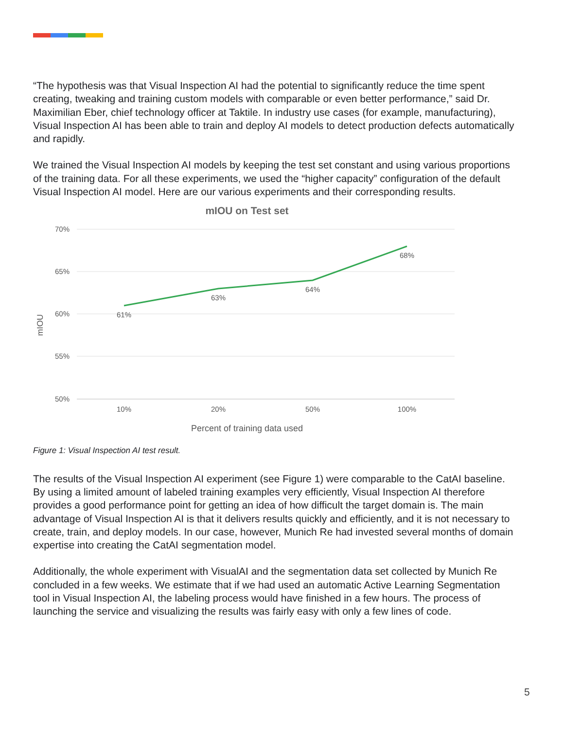“The hypothesis was that Visual Inspection AI had the potential to significantly reduce the time spent creating, tweaking and training custom models with comparable or even better performance,” said Dr. Maximilian Eber, chief technology officer at Taktile. In industry use cases (for example, manufacturing), Visual Inspection AI has been able to train and deploy AI models to detect production defects automatically and rapidly.
We trained the Visual Inspection AI models by keeping the test set constant and using various proportions of the training data. For all these experiments, we used the “higher capacity” configuration of the default Visual Inspection AI model. Here are our various experiments and their corresponding results.
mIOU on Test set
70%
65%
60%
55%
50%
mIOU
61%
63%
64%
68%
10%
20%
50%
100%
Percent of training data used
Figure 1: Visual Inspection AI test result.
The results of the Visual Inspection AI experiment (see Figure 1) were comparable to the CatAI baseline. By using a limited amount of labeled training examples very efficiently, Visual Inspection AI therefore provides a good performance point for getting an idea of how difficult the target domain is. The main advantage of Visual Inspection AI is that it delivers results quickly and efficiently, and it is not necessary to create, train, and deploy models. In our case, however, Munich Re had invested several months of domain expertise into creating the CatAI segmentation model.
Additionally, the whole experiment with VisualAI and the segmentation data set collected by Munich Re concluded in a few weeks. We estimate that if we had used an automatic Active Learning Segmentation tool in Visual Inspection AI, the labeling process would have finished in a few hours. The process of launching the service and visualizing the results was fairly easy with only a few lines of code.
5